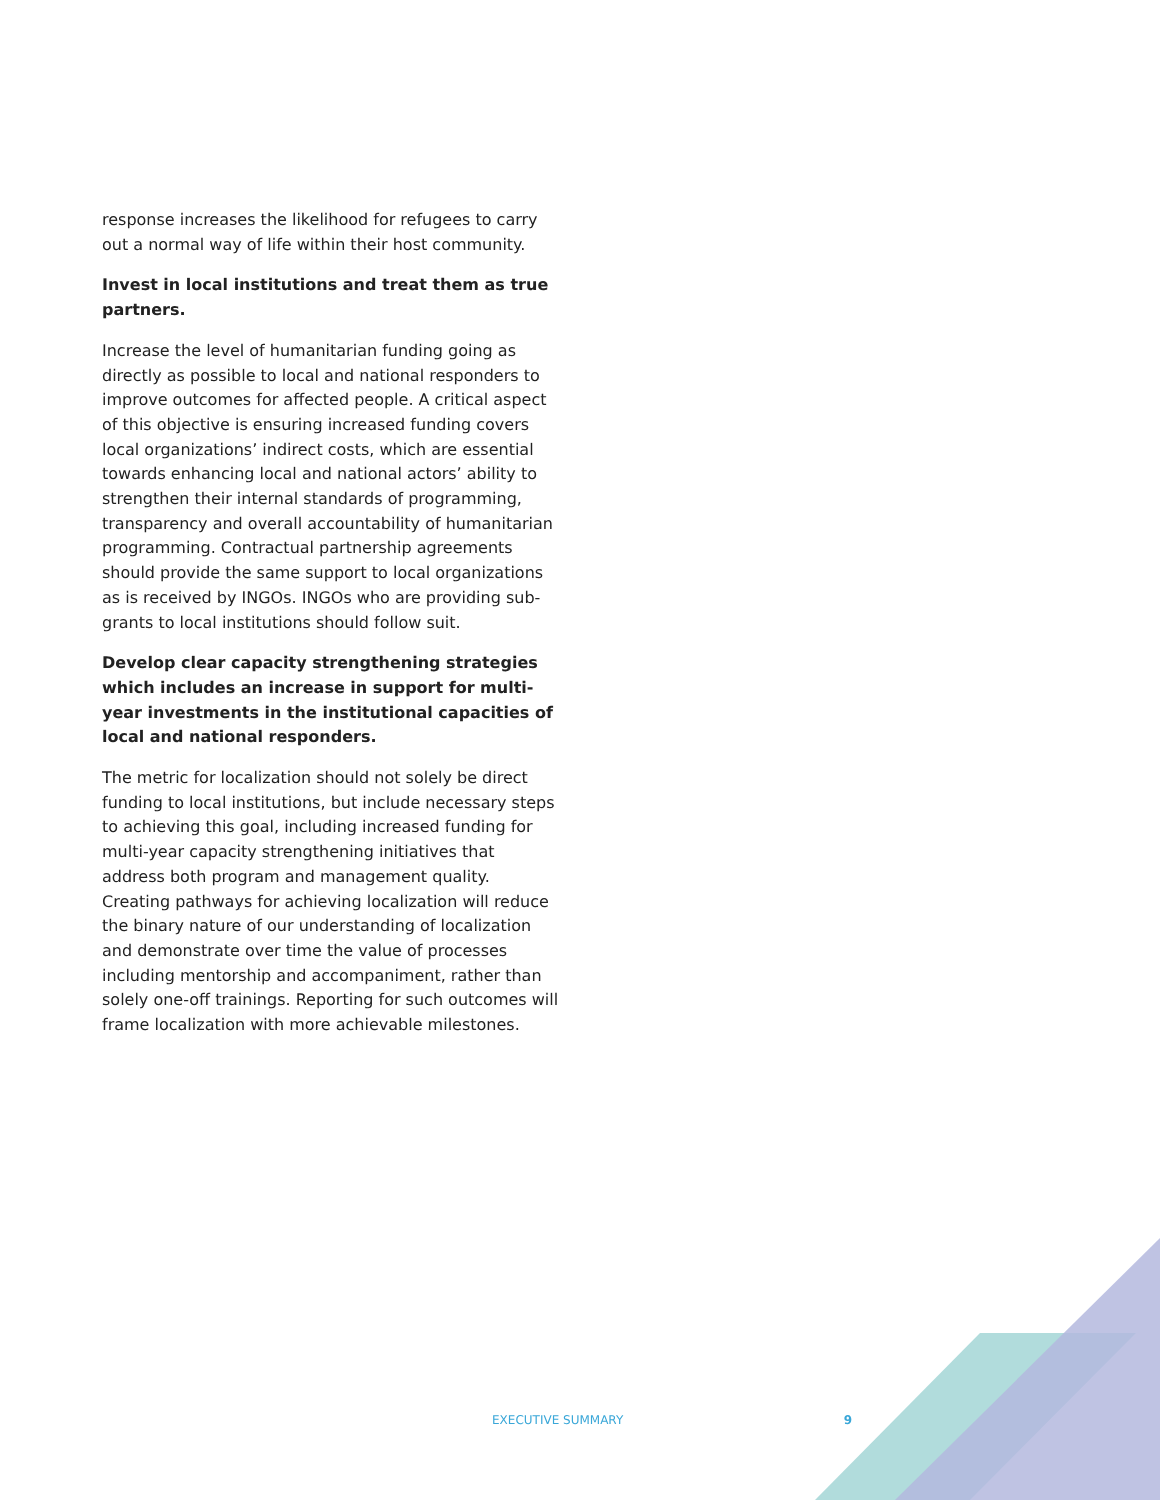response increases the likelihood for refugees to carry out a normal way of life within their host community.
Invest in local institutions and treat them as true partners.
Increase the level of humanitarian funding going as directly as possible to local and national responders to improve outcomes for affected people. A critical aspect of this objective is ensuring increased funding covers local organizations’ indirect costs, which are essential towards enhancing local and national actors’ ability to strengthen their internal standards of programming, transparency and overall accountability of humanitarian programming. Contractual partnership agreements should provide the same support to local organizations as is received by INGOs. INGOs who are providing sub-grants to local institutions should follow suit.
Develop clear capacity strengthening strategies which includes an increase in support for multi-year investments in the institutional capacities of local and national responders.
The metric for localization should not solely be direct funding to local institutions, but include necessary steps to achieving this goal, including increased funding for multi-year capacity strengthening initiatives that address both program and management quality. Creating pathways for achieving localization will reduce the binary nature of our understanding of localization and demonstrate over time the value of processes including mentorship and accompaniment, rather than solely one-off trainings. Reporting for such outcomes will frame localization with more achievable milestones.
EXECUTIVE SUMMARY 9